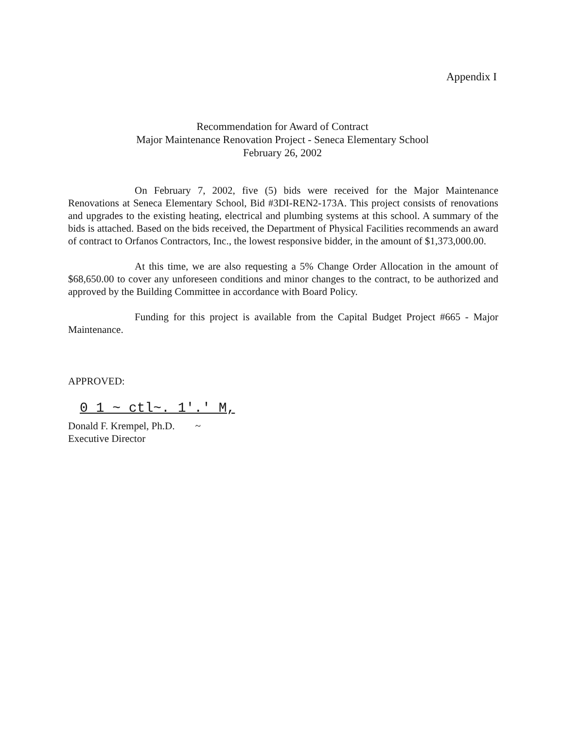Appendix I
Recommendation for Award of Contract
Major Maintenance Renovation Project - Seneca Elementary School
February 26, 2002
On February 7, 2002, five (5) bids were received for the Major Maintenance Renovations at Seneca Elementary School, Bid #3DI-REN2-173A. This project consists of renovations and upgrades to the existing heating, electrical and plumbing systems at this school. A summary of the bids is attached. Based on the bids received, the Department of Physical Facilities recommends an award of contract to Orfanos Contractors, Inc., the lowest responsive bidder, in the amount of $1,373,000.00.
At this time, we are also requesting a 5% Change Order Allocation in the amount of $68,650.00 to cover any unforeseen conditions and minor changes to the contract, to be authorized and approved by the Building Committee in accordance with Board Policy.
Funding for this project is available from the Capital Budget Project #665 - Major Maintenance.
APPROVED:
0 1 ~ ctl~. 1'.' M,
Donald F. Krempel, Ph.D. ~
Executive Director